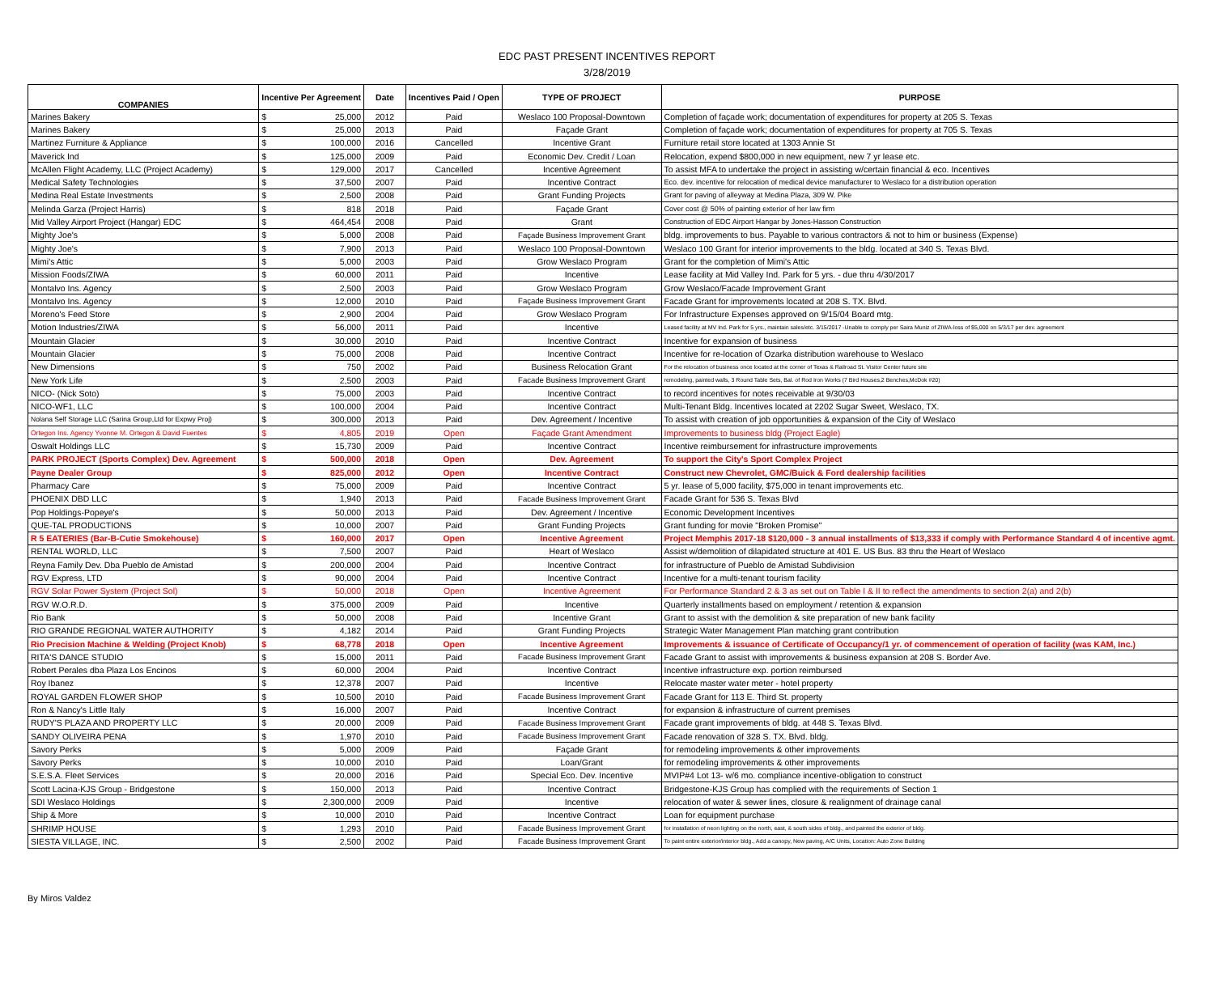EDC PAST PRESENT INCENTIVES REPORT
3/28/2019
| COMPANIES | Incentive Per Agreement | | Date | Incentives Paid / Open | TYPE OF PROJECT | PURPOSE |
| --- | --- | --- | --- | --- | --- | --- |
| Marines Bakery | $ | 25,000 | 2012 | Paid | Weslaco 100 Proposal-Downtown | Completion of façade work; documentation of expenditures for property at 205 S. Texas |
| Marines Bakery | $ | 25,000 | 2013 | Paid | Façade Grant | Completion of façade work; documentation of expenditures for property at 705 S. Texas |
| Martinez Furniture & Appliance | $ | 100,000 | 2016 | Cancelled | Incentive Grant | Furniture retail store located at 1303 Annie St |
| Maverick Ind | $ | 125,000 | 2009 | Paid | Economic Dev. Credit / Loan | Relocation, expend $800,000 in new equipment, new 7 yr lease etc. |
| McAllen Flight Academy, LLC (Project Academy) | $ | 129,000 | 2017 | Cancelled | Incentive Agreement | To assist MFA to undertake the project in assisting w/certain financial & eco. Incentives |
| Medical Safety Technologies | $ | 37,500 | 2007 | Paid | Incentive Contract | Eco. dev. incentive for relocation of medical device manufacturer to Weslaco for a distribution operation |
| Medina Real Estate Investments | $ | 2,500 | 2008 | Paid | Grant Funding Projects | Grant for paving of alleyway at Medina Plaza, 309 W. Pike |
| Melinda Garza (Project Harris) | $ | 818 | 2018 | Paid | Façade Grant | Cover cost @ 50% of painting exterior of her law firm |
| Mid Valley Airport Project (Hangar) EDC | $ | 464,454 | 2008 | Paid | Grant | Construction of EDC Airport Hangar by Jones-Hasson Construction |
| Mighty Joe's | $ | 5,000 | 2008 | Paid | Façade Business Improvement Grant | bldg. improvements to bus. Payable to various contractors & not to him or business (Expense) |
| Mighty Joe's | $ | 7,900 | 2013 | Paid | Weslaco 100 Proposal-Downtown | Weslaco 100 Grant for interior improvements to the bldg. located at 340 S. Texas Blvd. |
| Mimi's Attic | $ | 5,000 | 2003 | Paid | Grow Weslaco Program | Grant for the completion of Mimi's Attic |
| Mission Foods/ZIWA | $ | 60,000 | 2011 | Paid | Incentive | Lease facility at Mid Valley Ind. Park for 5 yrs. - due thru 4/30/2017 |
| Montalvo Ins. Agency | $ | 2,500 | 2003 | Paid | Grow Weslaco Program | Grow Weslaco/Facade Improvement Grant |
| Montalvo Ins. Agency | $ | 12,000 | 2010 | Paid | Façade Business Improvement Grant | Facade Grant for improvements located at 208 S. TX. Blvd. |
| Moreno's Feed Store | $ | 2,900 | 2004 | Paid | Grow Weslaco Program | For Infrastructure Expenses approved on 9/15/04 Board mtg. |
| Motion Industries/ZIWA | $ | 56,000 | 2011 | Paid | Incentive | Leased facility at MV Ind. Park for 5 yrs., maintain sales/etc. 3/15/2017 -Unable to comply per Saira Muniz of ZIWA-loss of $5,000 on 5/3/17 per dev. agreement |
| Mountain Glacier | $ | 30,000 | 2010 | Paid | Incentive Contract | Incentive for expansion of business |
| Mountain Glacier | $ | 75,000 | 2008 | Paid | Incentive Contract | Incentive for re-location of Ozarka distribution warehouse to Weslaco |
| New Dimensions | $ | 750 | 2002 | Paid | Business Relocation Grant | For the relocation of business once located at the corner of Texas & Railroad St. Visitor Center future site |
| New York Life | $ | 2,500 | 2003 | Paid | Facade Business Improvement Grant | remodeling, painted walls, 3 Round Table Sets, Bal. of Rod Iron Works (7 Bird Houses,2 Benches,McDok #20) |
| NICO- (Nick Soto) | $ | 75,000 | 2003 | Paid | Incentive Contract | to record incentives for notes receivable at 9/30/03 |
| NICO-WF1, LLC | $ | 100,000 | 2004 | Paid | Incentive Contract | Multi-Tenant Bldg. Incentives located at 2202 Sugar Sweet, Weslaco, TX. |
| Nolana Self Storage LLC (Sarina Group,Ltd for Expwy Proj) | $ | 300,000 | 2013 | Paid | Dev. Agreement / Incentive | To assist with creation of job opportunities & expansion of the City of Weslaco |
| Ortegon Ins. Agency Yvonne M. Ortegon & David Fuentes | $ | 4,805 | 2019 | Open | Façade Grant Amendment | Improvements to business bldg (Project Eagle) |
| Oswalt Holdings LLC | $ | 15,730 | 2009 | Paid | Incentive Contract | Incentive reimbursement for infrastructure improvements |
| PARK PROJECT (Sports Complex) Dev. Agreement | $ | 500,000 | 2018 | Open | Dev. Agreement | To support the City's Sport Complex Project |
| Payne Dealer Group | $ | 825,000 | 2012 | Open | Incentive Contract | Construct new Chevrolet, GMC/Buick & Ford dealership facilities |
| Pharmacy Care | $ | 75,000 | 2009 | Paid | Incentive Contract | 5 yr. lease of 5,000 facility, $75,000 in tenant improvements etc. |
| PHOENIX DBD LLC | $ | 1,940 | 2013 | Paid | Facade Business Improvement Grant | Facade Grant for 536 S. Texas Blvd |
| Pop Holdings-Popeye's | $ | 50,000 | 2013 | Paid | Dev. Agreement / Incentive | Economic Development Incentives |
| QUE-TAL PRODUCTIONS | $ | 10,000 | 2007 | Paid | Grant Funding Projects | Grant funding for movie "Broken Promise" |
| R 5 EATERIES (Bar-B-Cutie Smokehouse) | $ | 160,000 | 2017 | Open | Incentive Agreement | Project Memphis 2017-18 $120,000 - 3 annual installments of $13,333 if comply with Performance Standard 4 of incentive agmt. |
| RENTAL WORLD, LLC | $ | 7,500 | 2007 | Paid | Heart of Weslaco | Assist w/demolition of dilapidated structure at 401 E. US Bus. 83 thru the Heart of Weslaco |
| Reyna Family Dev. Dba Pueblo de Amistad | $ | 200,000 | 2004 | Paid | Incentive Contract | for infrastructure of Pueblo de Amistad Subdivision |
| RGV Express, LTD | $ | 90,000 | 2004 | Paid | Incentive Contract | Incentive for a multi-tenant tourism facility |
| RGV Solar Power System (Project Sol) | $ | 50,000 | 2018 | Open | Incentive Agreement | For Performance Standard 2 & 3 as set out on Table I & II to reflect the amendments to section 2(a) and 2(b) |
| RGV W.O.R.D. | $ | 375,000 | 2009 | Paid | Incentive | Quarterly installments based on employment / retention & expansion |
| Rio Bank | $ | 50,000 | 2008 | Paid | Incentive Grant | Grant to assist with the demolition & site preparation of new bank facility |
| RIO GRANDE REGIONAL WATER AUTHORITY | $ | 4,182 | 2014 | Paid | Grant Funding Projects | Strategic Water Management Plan matching grant contribution |
| Rio Precision Machine & Welding (Project Knob) | $ | 68,778 | 2018 | Open | Incentive Agreement | Improvements & issuance of Certificate of Occupancy/1 yr. of commencement of operation of facility (was KAM, Inc.) |
| RITA'S DANCE STUDIO | $ | 15,000 | 2011 | Paid | Facade Business Improvement Grant | Facade Grant to assist with improvements & business expansion at 208 S. Border Ave. |
| Robert Perales dba Plaza Los Encinos | $ | 60,000 | 2004 | Paid | Incentive Contract | Incentive infrastructure exp. portion reimbursed |
| Roy Ibanez | $ | 12,378 | 2007 | Paid | Incentive | Relocate master water meter - hotel property |
| ROYAL GARDEN FLOWER SHOP | $ | 10,500 | 2010 | Paid | Facade Business Improvement Grant | Facade Grant for 113 E. Third St. property |
| Ron & Nancy's Little Italy | $ | 16,000 | 2007 | Paid | Incentive Contract | for expansion & infrastructure of current premises |
| RUDY'S PLAZA AND PROPERTY LLC | $ | 20,000 | 2009 | Paid | Facade Business Improvement Grant | Facade grant improvements of bldg. at 448 S. Texas Blvd. |
| SANDY OLIVEIRA PENA | $ | 1,970 | 2010 | Paid | Facade Business Improvement Grant | Facade renovation of 328 S. TX. Blvd. bldg. |
| Savory Perks | $ | 5,000 | 2009 | Paid | Façade Grant | for remodeling improvements & other improvements |
| Savory Perks | $ | 10,000 | 2010 | Paid | Loan/Grant | for remodeling improvements & other improvements |
| S.E.S.A. Fleet Services | $ | 20,000 | 2016 | Paid | Special Eco. Dev. Incentive | MVIP#4 Lot 13- w/6 mo. compliance incentive-obligation to construct |
| Scott Lacina-KJS Group - Bridgestone | $ | 150,000 | 2013 | Paid | Incentive Contract | Bridgestone-KJS Group has complied with the requirements of Section 1 |
| SDI Weslaco Holdings | $ | 2,300,000 | 2009 | Paid | Incentive | relocation of water & sewer lines, closure & realignment of drainage canal |
| Ship & More | $ | 10,000 | 2010 | Paid | Incentive Contract | Loan for equipment purchase |
| SHRIMP HOUSE | $ | 1,293 | 2010 | Paid | Facade Business Improvement Grant | for installation of neon lighting on the north, east, & south sides of bldg., and painted the exterior of bldg. |
| SIESTA VILLAGE, INC. | $ | 2,500 | 2002 | Paid | Facade Business Improvement Grant | To paint entire exterior/interior bldg., Add a canopy, New paving, A/C Units, Location: Auto Zone Building |
By Miros Valdez